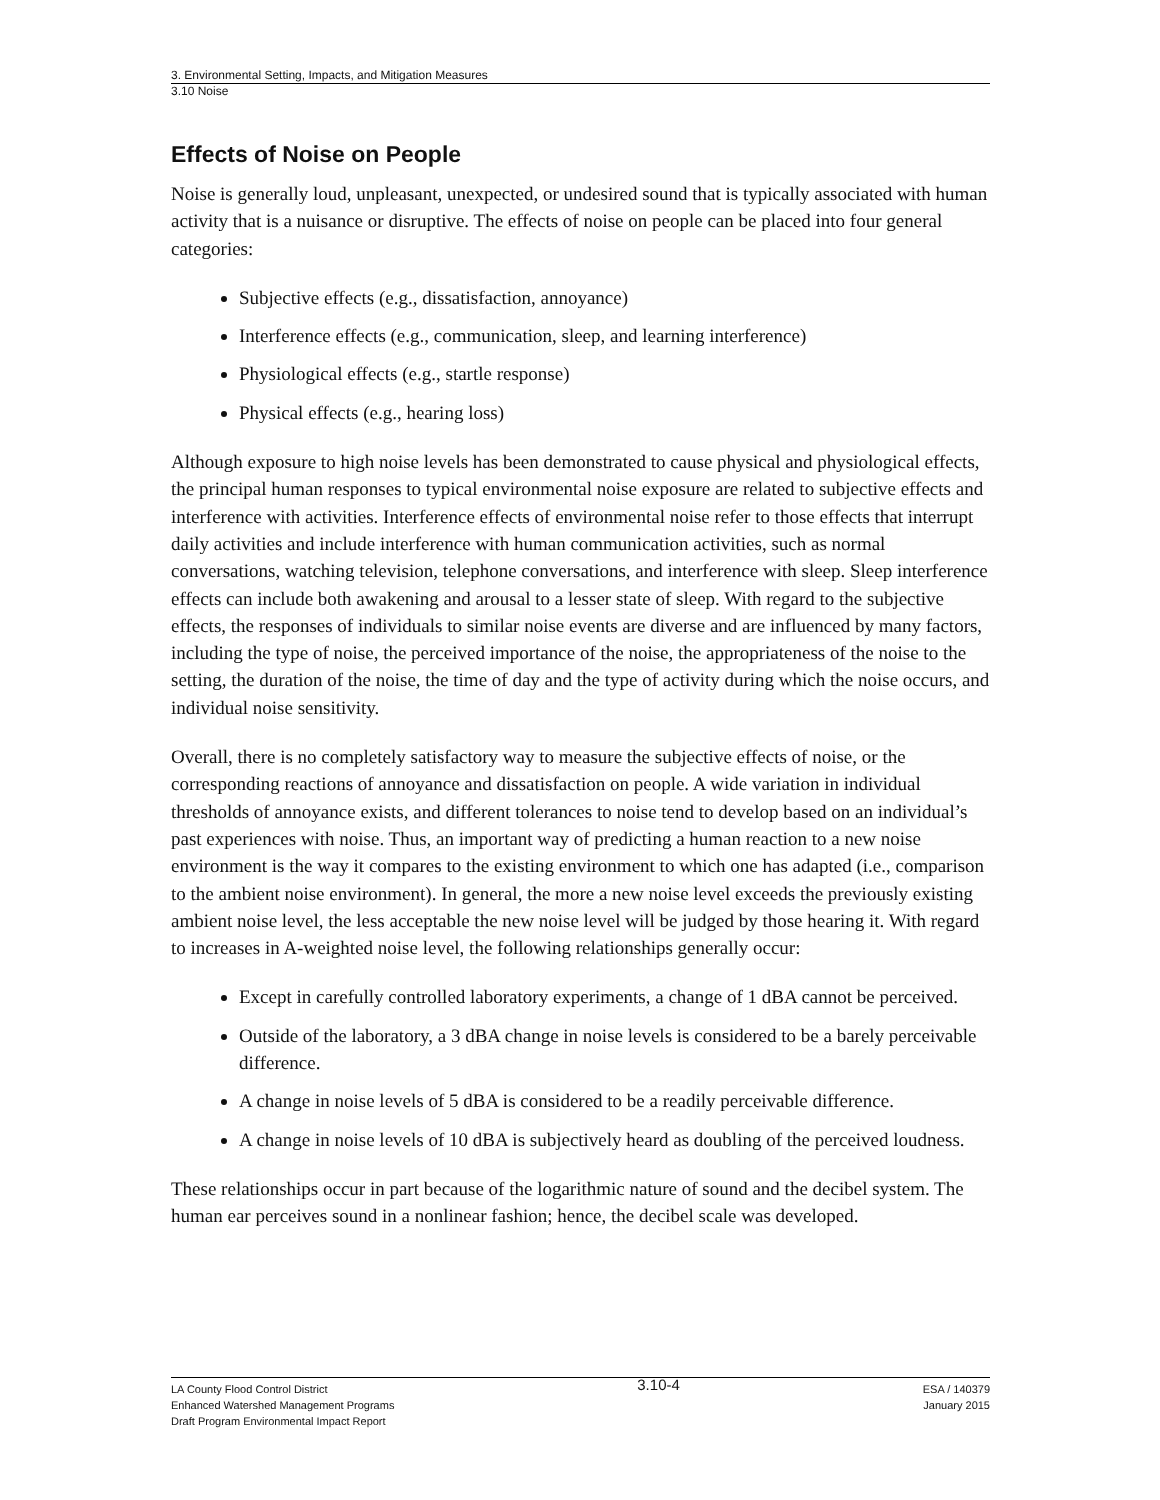3. Environmental Setting, Impacts, and Mitigation Measures
3.10 Noise
Effects of Noise on People
Noise is generally loud, unpleasant, unexpected, or undesired sound that is typically associated with human activity that is a nuisance or disruptive. The effects of noise on people can be placed into four general categories:
Subjective effects (e.g., dissatisfaction, annoyance)
Interference effects (e.g., communication, sleep, and learning interference)
Physiological effects (e.g., startle response)
Physical effects (e.g., hearing loss)
Although exposure to high noise levels has been demonstrated to cause physical and physiological effects, the principal human responses to typical environmental noise exposure are related to subjective effects and interference with activities. Interference effects of environmental noise refer to those effects that interrupt daily activities and include interference with human communication activities, such as normal conversations, watching television, telephone conversations, and interference with sleep. Sleep interference effects can include both awakening and arousal to a lesser state of sleep. With regard to the subjective effects, the responses of individuals to similar noise events are diverse and are influenced by many factors, including the type of noise, the perceived importance of the noise, the appropriateness of the noise to the setting, the duration of the noise, the time of day and the type of activity during which the noise occurs, and individual noise sensitivity.
Overall, there is no completely satisfactory way to measure the subjective effects of noise, or the corresponding reactions of annoyance and dissatisfaction on people. A wide variation in individual thresholds of annoyance exists, and different tolerances to noise tend to develop based on an individual’s past experiences with noise. Thus, an important way of predicting a human reaction to a new noise environment is the way it compares to the existing environment to which one has adapted (i.e., comparison to the ambient noise environment). In general, the more a new noise level exceeds the previously existing ambient noise level, the less acceptable the new noise level will be judged by those hearing it. With regard to increases in A-weighted noise level, the following relationships generally occur:
Except in carefully controlled laboratory experiments, a change of 1 dBA cannot be perceived.
Outside of the laboratory, a 3 dBA change in noise levels is considered to be a barely perceivable difference.
A change in noise levels of 5 dBA is considered to be a readily perceivable difference.
A change in noise levels of 10 dBA is subjectively heard as doubling of the perceived loudness.
These relationships occur in part because of the logarithmic nature of sound and the decibel system. The human ear perceives sound in a nonlinear fashion; hence, the decibel scale was developed.
LA County Flood Control District
Enhanced Watershed Management Programs
Draft Program Environmental Impact Report
3.10-4
ESA / 140379
January 2015